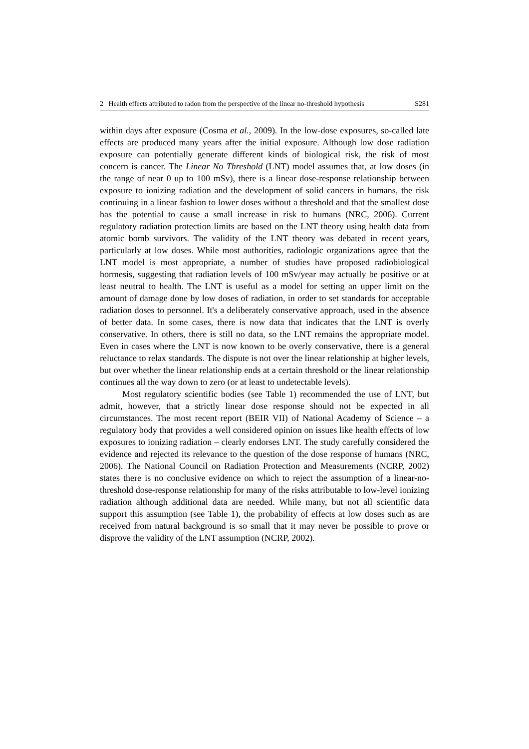2 Health effects attributed to radon from the perspective of the linear no-threshold hypothesis S281
within days after exposure (Cosma et al., 2009). In the low-dose exposures, so-called late effects are produced many years after the initial exposure. Although low dose radiation exposure can potentially generate different kinds of biological risk, the risk of most concern is cancer. The Linear No Threshold (LNT) model assumes that, at low doses (in the range of near 0 up to 100 mSv), there is a linear dose-response relationship between exposure to ionizing radiation and the development of solid cancers in humans, the risk continuing in a linear fashion to lower doses without a threshold and that the smallest dose has the potential to cause a small increase in risk to humans (NRC, 2006). Current regulatory radiation protection limits are based on the LNT theory using health data from atomic bomb survivors. The validity of the LNT theory was debated in recent years, particularly at low doses. While most authorities, radiologic organizations agree that the LNT model is most appropriate, a number of studies have proposed radiobiological hormesis, suggesting that radiation levels of 100 mSv/year may actually be positive or at least neutral to health. The LNT is useful as a model for setting an upper limit on the amount of damage done by low doses of radiation, in order to set standards for acceptable radiation doses to personnel. It's a deliberately conservative approach, used in the absence of better data. In some cases, there is now data that indicates that the LNT is overly conservative. In others, there is still no data, so the LNT remains the appropriate model. Even in cases where the LNT is now known to be overly conservative, there is a general reluctance to relax standards. The dispute is not over the linear relationship at higher levels, but over whether the linear relationship ends at a certain threshold or the linear relationship continues all the way down to zero (or at least to undetectable levels).
Most regulatory scientific bodies (see Table 1) recommended the use of LNT, but admit, however, that a strictly linear dose response should not be expected in all circumstances. The most recent report (BEIR VII) of National Academy of Science – a regulatory body that provides a well considered opinion on issues like health effects of low exposures to ionizing radiation – clearly endorses LNT. The study carefully considered the evidence and rejected its relevance to the question of the dose response of humans (NRC, 2006). The National Council on Radiation Protection and Measurements (NCRP, 2002) states there is no conclusive evidence on which to reject the assumption of a linear-no-threshold dose-response relationship for many of the risks attributable to low-level ionizing radiation although additional data are needed. While many, but not all scientific data support this assumption (see Table 1), the probability of effects at low doses such as are received from natural background is so small that it may never be possible to prove or disprove the validity of the LNT assumption (NCRP, 2002).